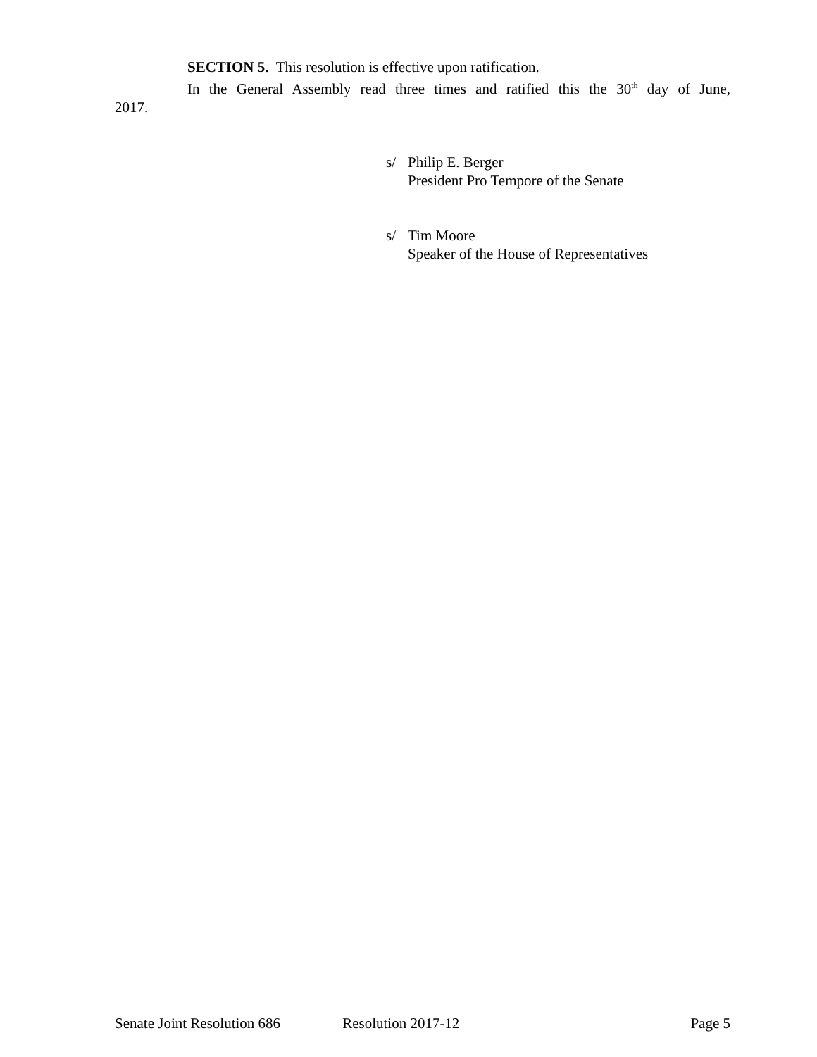SECTION 5. This resolution is effective upon ratification.
In the General Assembly read three times and ratified this the 30<sup>th</sup> day of June,
2017.
s/ Philip E. Berger
President Pro Tempore of the Senate
s/ Tim Moore
Speaker of the House of Representatives
Senate Joint Resolution 686 Resolution 2017-12 Page 5